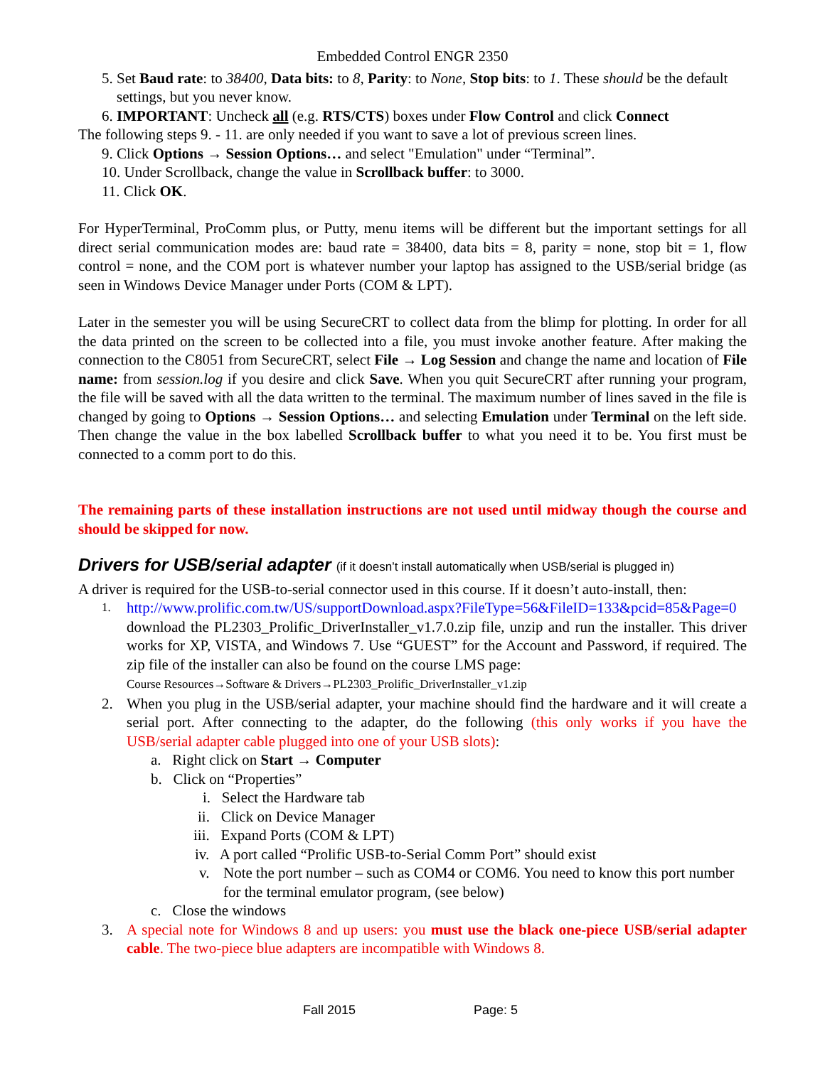Embedded Control ENGR 2350
5. Set Baud rate: to 38400, Data bits: to 8, Parity: to None, Stop bits: to 1. These should be the default settings, but you never know.
6. IMPORTANT: Uncheck all (e.g. RTS/CTS) boxes under Flow Control and click Connect
The following steps 9. - 11. are only needed if you want to save a lot of previous screen lines.
9. Click Options → Session Options… and select "Emulation" under “Terminal”.
10. Under Scrollback, change the value in Scrollback buffer: to 3000.
11. Click OK.
For HyperTerminal, ProComm plus, or Putty, menu items will be different but the important settings for all direct serial communication modes are: baud rate = 38400, data bits = 8, parity = none, stop bit = 1, flow control = none, and the COM port is whatever number your laptop has assigned to the USB/serial bridge (as seen in Windows Device Manager under Ports (COM & LPT).
Later in the semester you will be using SecureCRT to collect data from the blimp for plotting. In order for all the data printed on the screen to be collected into a file, you must invoke another feature. After making the connection to the C8051 from SecureCRT, select File → Log Session and change the name and location of File name: from session.log if you desire and click Save. When you quit SecureCRT after running your program, the file will be saved with all the data written to the terminal. The maximum number of lines saved in the file is changed by going to Options → Session Options… and selecting Emulation under Terminal on the left side. Then change the value in the box labelled Scrollback buffer to what you need it to be. You first must be connected to a comm port to do this.
The remaining parts of these installation instructions are not used until midway though the course and should be skipped for now.
Drivers for USB/serial adapter (if it doesn’t install automatically when USB/serial is plugged in)
A driver is required for the USB-to-serial connector used in this course. If it doesn’t auto-install, then:
1. http://www.prolific.com.tw/US/supportDownload.aspx?FileType=56&FileID=133&pcid=85&Page=0 download the PL2303_Prolific_DriverInstaller_v1.7.0.zip file, unzip and run the installer. This driver works for XP, VISTA, and Windows 7. Use “GUEST” for the Account and Password, if required. The zip file of the installer can also be found on the course LMS page:
Course Resources→Software & Drivers→PL2303_Prolific_DriverInstaller_v1.zip
2. When you plug in the USB/serial adapter, your machine should find the hardware and it will create a serial port. After connecting to the adapter, do the following (this only works if you have the USB/serial adapter cable plugged into one of your USB slots):
a. Right click on Start → Computer
b. Click on “Properties”
i. Select the Hardware tab
ii. Click on Device Manager
iii. Expand Ports (COM & LPT)
iv. A port called “Prolific USB-to-Serial Comm Port” should exist
v. Note the port number – such as COM4 or COM6. You need to know this port number for the terminal emulator program, (see below)
c. Close the windows
3. A special note for Windows 8 and up users: you must use the black one-piece USB/serial adapter cable. The two-piece blue adapters are incompatible with Windows 8.
Fall 2015 Page: 5